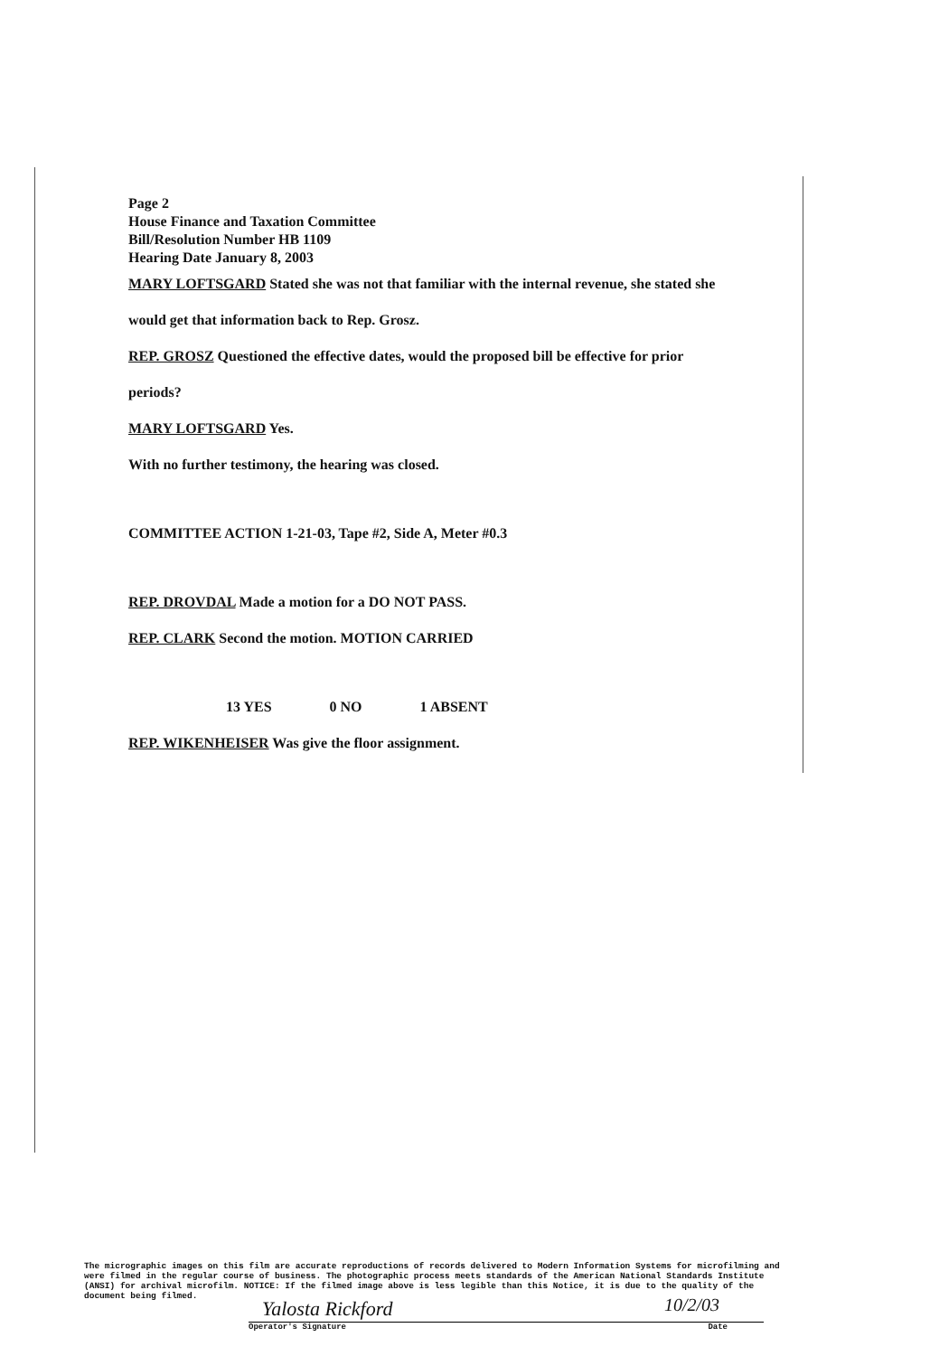Page 2
House Finance and Taxation Committee
Bill/Resolution Number HB 1109
Hearing Date January 8, 2003
MARY LOFTSGARD Stated she was not that familiar with the internal revenue, she stated she
would get that information back to Rep. Grosz.
REP. GROSZ Questioned the effective dates, would the proposed bill be effective for prior
periods?
MARY LOFTSGARD Yes.
With no further testimony, the hearing was closed.
COMMITTEE ACTION 1-21-03, Tape #2, Side A, Meter #0.3
REP. DROVDAL Made a motion for a DO NOT PASS.
REP. CLARK Second the motion. MOTION CARRIED
13 YES 0 NO 1 ABSENT
REP. WIKENHEISER Was give the floor assignment.
The micrographic images on this film are accurate reproductions of records delivered to Modern Information Systems for microfilming and were filmed in the regular course of business. The photographic process meets standards of the American National Standards Institute (ANSI) for archival microfilm. NOTICE: If the filmed image above is less legible than this Notice, it is due to the quality of the document being filmed.
Yalosta Rickford 10/2/03
Operator's Signature Date